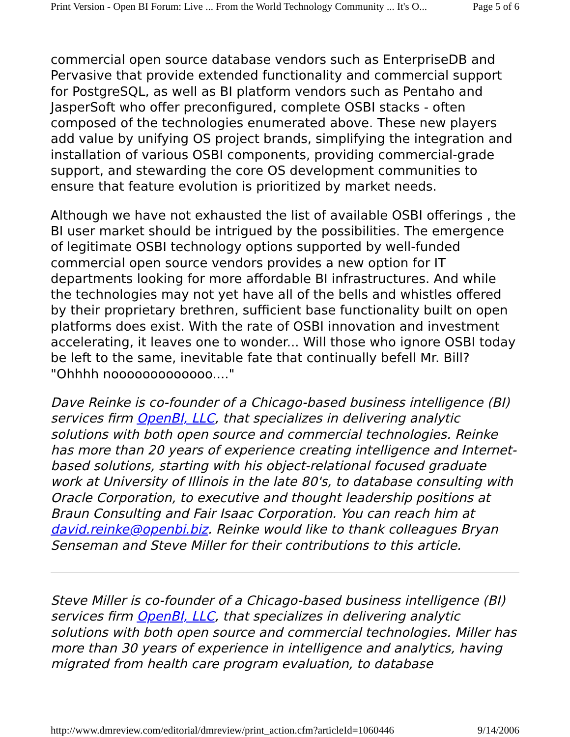Print Version - Open BI Forum: Live ... From the World Technology Community ... It's O... Page 5 of 6
commercial open source database vendors such as EnterpriseDB and Pervasive that provide extended functionality and commercial support for PostgreSQL, as well as BI platform vendors such as Pentaho and JasperSoft who offer preconfigured, complete OSBI stacks - often composed of the technologies enumerated above. These new players add value by unifying OS project brands, simplifying the integration and installation of various OSBI components, providing commercial-grade support, and stewarding the core OS development communities to ensure that feature evolution is prioritized by market needs.
Although we have not exhausted the list of available OSBI offerings , the BI user market should be intrigued by the possibilities. The emergence of legitimate OSBI technology options supported by well-funded commercial open source vendors provides a new option for IT departments looking for more affordable BI infrastructures. And while the technologies may not yet have all of the bells and whistles offered by their proprietary brethren, sufficient base functionality built on open platforms does exist. With the rate of OSBI innovation and investment accelerating, it leaves one to wonder... Will those who ignore OSBI today be left to the same, inevitable fate that continually befell Mr. Bill? "Ohhhh nooooooooooooo...."
Dave Reinke is co-founder of a Chicago-based business intelligence (BI) services firm OpenBI, LLC, that specializes in delivering analytic solutions with both open source and commercial technologies. Reinke has more than 20 years of experience creating intelligence and Internet-based solutions, starting with his object-relational focused graduate work at University of Illinois in the late 80's, to database consulting with Oracle Corporation, to executive and thought leadership positions at Braun Consulting and Fair Isaac Corporation. You can reach him at david.reinke@openbi.biz. Reinke would like to thank colleagues Bryan Senseman and Steve Miller for their contributions to this article.
Steve Miller is co-founder of a Chicago-based business intelligence (BI) services firm OpenBI, LLC, that specializes in delivering analytic solutions with both open source and commercial technologies. Miller has more than 30 years of experience in intelligence and analytics, having migrated from health care program evaluation, to database
http://www.dmreview.com/editorial/dmreview/print_action.cfm?articleId=1060446 9/14/2006